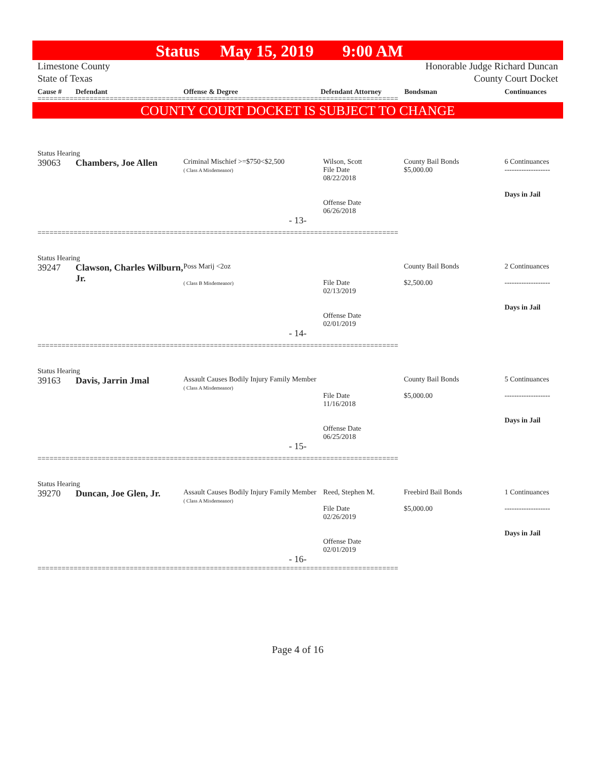Status May 15, 2019 9:00 AM
Limestone County Honorable Judge Richard Duncan
State of Texas County Court Docket
Cause # Defendant Offense & Degree Defendant Attorney Bondsman Continuances
==========================================================================================
COUNTY COURT DOCKET IS SUBJECT TO CHANGE
Status Hearing
| 39063 | Chambers, Joe Allen | Criminal Mischief >=$750<$2,500 ( Class A Misdemeanor) | Wilson, Scott File Date 08/22/2018 Offense Date 06/26/2018 | County Bail Bonds $5,000.00 | 6 Continuances ------------------- Days in Jail |
- 13-
==========================================================================================
Status Hearing
| 39247 | Clawson, Charles Wilburn, Jr. | Poss Marij <2oz ( Class B Misdemeanor) | File Date 02/13/2019 Offense Date 02/01/2019 | County Bail Bonds $2,500.00 | 2 Continuances ------------------- Days in Jail |
- 14-
==========================================================================================
Status Hearing
| 39163 | Davis, Jarrin Jmal | Assault Causes Bodily Injury Family Member ( Class A Misdemeanor) | File Date 11/16/2018 Offense Date 06/25/2018 | County Bail Bonds $5,000.00 | 5 Continuances ------------------- Days in Jail |
- 15-
==========================================================================================
Status Hearing
| 39270 | Duncan, Joe Glen, Jr. | Assault Causes Bodily Injury Family Member ( Class A Misdemeanor) | Reed, Stephen M. File Date 02/26/2019 Offense Date 02/01/2019 | Freebird Bail Bonds $5,000.00 | 1 Continuances ------------------- Days in Jail |
- 16-
==========================================================================================
Page 4 of 16